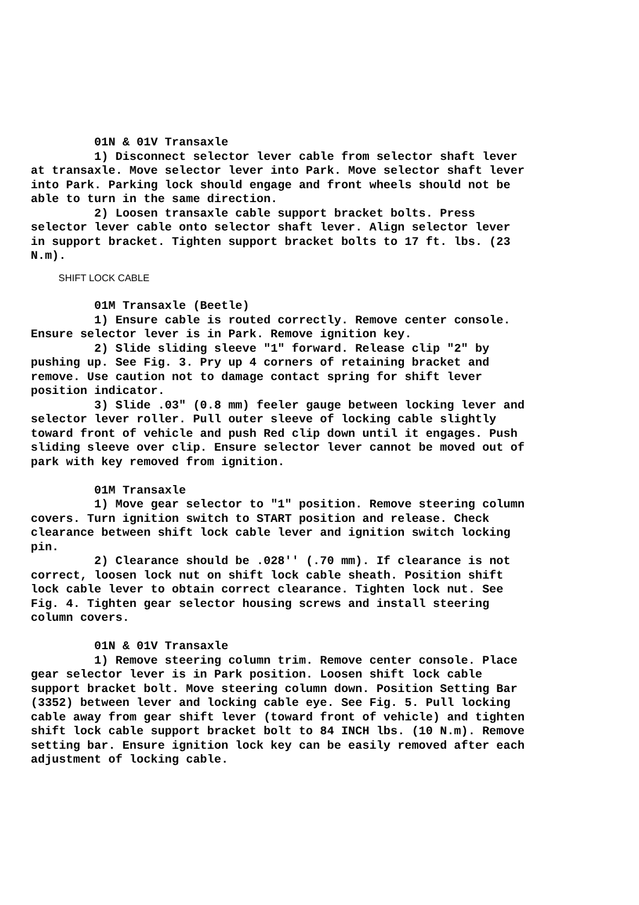01N & 01V Transaxle
1) Disconnect selector lever cable from selector shaft lever at transaxle. Move selector lever into Park. Move selector shaft lever into Park. Parking lock should engage and front wheels should not be able to turn in the same direction.
2) Loosen transaxle cable support bracket bolts. Press selector lever cable onto selector shaft lever. Align selector lever in support bracket. Tighten support bracket bolts to 17 ft. lbs. (23 N.m).
SHIFT LOCK CABLE
01M Transaxle (Beetle)
1) Ensure cable is routed correctly. Remove center console. Ensure selector lever is in Park. Remove ignition key.
2) Slide sliding sleeve "1" forward. Release clip "2" by pushing up. See Fig. 3. Pry up 4 corners of retaining bracket and remove. Use caution not to damage contact spring for shift lever position indicator.
3) Slide .03" (0.8 mm) feeler gauge between locking lever and selector lever roller. Pull outer sleeve of locking cable slightly toward front of vehicle and push Red clip down until it engages. Push sliding sleeve over clip. Ensure selector lever cannot be moved out of park with key removed from ignition.
01M Transaxle
1) Move gear selector to "1" position. Remove steering column covers. Turn ignition switch to START position and release. Check clearance between shift lock cable lever and ignition switch locking pin.
2) Clearance should be .028'' (.70 mm). If clearance is not correct, loosen lock nut on shift lock cable sheath. Position shift lock cable lever to obtain correct clearance. Tighten lock nut. See Fig. 4. Tighten gear selector housing screws and install steering column covers.
01N & 01V Transaxle
1) Remove steering column trim. Remove center console. Place gear selector lever is in Park position. Loosen shift lock cable support bracket bolt. Move steering column down. Position Setting Bar (3352) between lever and locking cable eye. See Fig. 5. Pull locking cable away from gear shift lever (toward front of vehicle) and tighten shift lock cable support bracket bolt to 84 INCH lbs. (10 N.m). Remove setting bar. Ensure ignition lock key can be easily removed after each adjustment of locking cable.